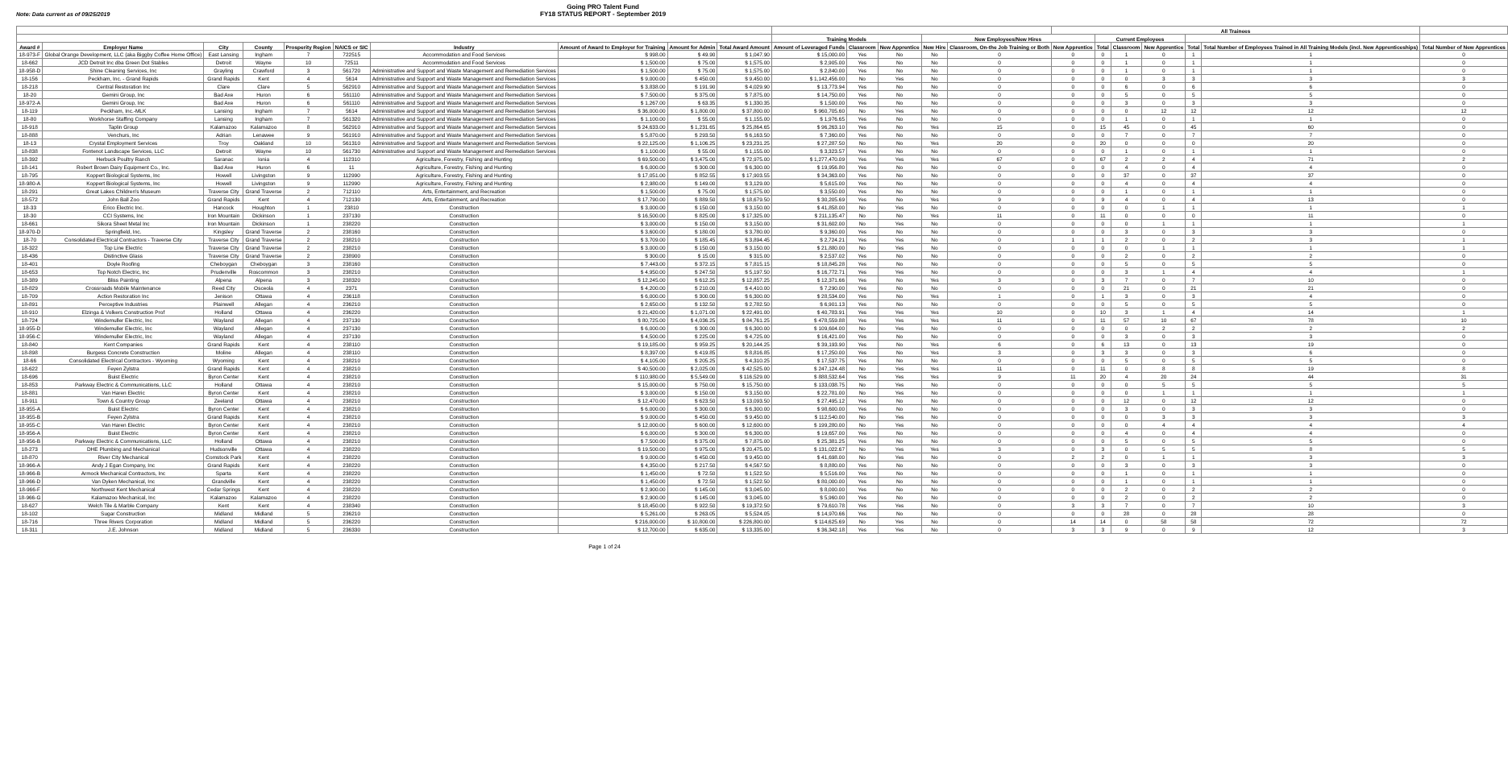Note: Data current as of 09/25/2019
Going PRO Talent Fund
FY18 STATUS REPORT - September 2019
| | | | | | | | | | | | | | | | All Trainees | | | | | | |
| --- | --- | --- | --- | --- | --- | --- | --- | --- | --- | --- | --- | --- | --- | --- | --- | --- | --- | --- | --- | --- | --- |
| | | | | | | | | | | Training Models | | | New Employees/New Hires | | | Current Employees | | | | | |
| Award # | Employer Name | City | County | Prosperity Region | NAICS or SIC | Industry | Amount of Award to Employer for Training | Amount for Admin | Total Award Amount | Amount of Leveraged Funds | Classroom | New Apprentice | New Hire | Classroom, On-the Job Training or Both | New Apprentice | Total | Classroom | New Apprentice | Total | Total Number of Employees Trained in All Training Models (incl. New Apprenticeships) | Total Number of New Apprentices |
| 18-973-F | Global Orange Development, LLC (aka Biggby Coffee Home Office) | East Lansing | Ingham | 7 | 722515 | Accommodation and Food Services | $ 998.00 | $ 49.90 | $ 1,047.90 | $ 15,000.00 | Yes | No | No | 0 | 0 | 0 | 1 | 0 | 1 | 1 | 0 |
| 18-662 | JCD Detroit Inc dba Green Dot Stables | Detroit | Wayne | 10 | 72511 | Accommodation and Food Services | $ 1,500.00 | $ 75.00 | $ 1,575.00 | $ 2,905.00 | Yes | No | No | 0 | 0 | 0 | 1 | 0 | 1 | 1 | 0 |
| 18-958-D | Shine Cleaning Services, Inc | Grayling | Crawford | 3 | 561720 | Administrative and Support and Waste Management and Remediation Services | $ 1,500.00 | $ 75.00 | $ 1,575.00 | $ 2,840.00 | Yes | No | No | 0 | 0 | 0 | 1 | 0 | 1 | 1 | 0 |
| 18-156 | Peckham, Inc. - Grand Rapids | Grand Rapids | Kent | 4 | 5614 | Administrative and Support and Waste Management and Remediation Services | $ 9,000.00 | $ 450.00 | $ 9,450.00 | $ 1,142,456.00 | No | Yes | No | 0 | 0 | 0 | 0 | 3 | 3 | 3 | 3 |
| 18-218 | Central Restoration Inc | Clare | Clare | 5 | 562910 | Administrative and Support and Waste Management and Remediation Services | $ 3,838.00 | $ 191.90 | $ 4,029.90 | $ 13,773.94 | Yes | No | No | 0 | 0 | 0 | 6 | 0 | 6 | 6 | 0 |
| 18-20 | Gemini Group, Inc | Bad Axe | Huron | 6 | 561110 | Administrative and Support and Waste Management and Remediation Services | $ 7,500.00 | $ 375.00 | $ 7,875.00 | $ 14,750.00 | Yes | No | No | 0 | 0 | 0 | 5 | 0 | 5 | 5 | 0 |
| 18-972-A | Gemini Group, Inc | Bad Axe | Huron | 6 | 561110 | Administrative and Support and Waste Management and Remediation Services | $ 1,267.00 | $ 63.35 | $ 1,330.35 | $ 1,500.00 | Yes | No | No | 0 | 0 | 0 | 3 | 0 | 3 | 3 | 0 |
| 18-119 | Peckham, Inc.-MLK | Lansing | Ingham | 7 | 5614 | Administrative and Support and Waste Management and Remediation Services | $ 36,000.00 | $ 1,800.00 | $ 37,800.00 | $ 960,705.60 | No | Yes | No | 0 | 0 | 0 | 0 | 12 | 12 | 12 | 12 |
| 18-80 | Workhorse Staffing Company | Lansing | Ingham | 7 | 561320 | Administrative and Support and Waste Management and Remediation Services | $ 1,100.00 | $ 55.00 | $ 1,155.00 | $ 1,976.65 | Yes | No | No | 0 | 0 | 0 | 1 | 0 | 1 | 1 | 0 |
| 18-918 | Taplin Group | Kalamazoo | Kalamazoo | 8 | 562910 | Administrative and Support and Waste Management and Remediation Services | $ 24,633.00 | $ 1,231.65 | $ 25,864.65 | $ 96,263.10 | Yes | No | Yes | 15 | 0 | 15 | 45 | 0 | 45 | 60 | 0 |
| 18-888 | Venchurs, Inc | Adrian | Lenawee | 9 | 561910 | Administrative and Support and Waste Management and Remediation Services | $ 5,870.00 | $ 293.50 | $ 6,163.50 | $ 7,360.00 | Yes | No | No | 0 | 0 | 0 | 7 | 0 | 7 | 7 | 0 |
| 18-13 | Crystal Employment Services | Troy | Oakland | 10 | 561310 | Administrative and Support and Waste Management and Remediation Services | $ 22,125.00 | $ 1,106.25 | $ 23,231.25 | $ 27,287.50 | No | No | Yes | 20 | 0 | 20 | 0 | 0 | 0 | 20 | 0 |
| 18-838 | Fontenot Landscape Services, LLC | Detroit | Wayne | 10 | 561730 | Administrative and Support and Waste Management and Remediation Services | $ 1,100.00 | $ 55.00 | $ 1,155.00 | $ 3,323.57 | Yes | No | No | 0 | 0 | 0 | 1 | 0 | 1 | 1 | 0 |
| 18-392 | Herbuck Poultry Ranch | Saranac | Ionia | 4 | 112310 | Agriculture, Forestry, Fishing and Hunting | $ 69,500.00 | $ 3,475.00 | $ 72,975.00 | $ 1,277,470.09 | Yes | Yes | Yes | 67 | 0 | 67 | 2 | 2 | 4 | 71 | 2 |
| 18-141 | Robert Brown Dairy Equipment Co., Inc. | Bad Axe | Huron | 6 | 11 | Agriculture, Forestry, Fishing and Hunting | $ 6,000.00 | $ 300.00 | $ 6,300.00 | $ 19,956.80 | Yes | No | No | 0 | 0 | 0 | 4 | 0 | 4 | 4 | 0 |
| 18-795 | Koppert Biological Systems, Inc | Howell | Livingston | 9 | 112990 | Agriculture, Forestry, Fishing and Hunting | $ 17,051.00 | $ 852.55 | $ 17,903.55 | $ 34,363.00 | Yes | No | No | 0 | 0 | 0 | 37 | 0 | 37 | 37 | 0 |
| 18-980-A | Koppert Biological Systems, Inc | Howell | Livingston | 9 | 112990 | Agriculture, Forestry, Fishing and Hunting | $ 2,980.00 | $ 149.00 | $ 3,129.00 | $ 5,615.00 | Yes | No | No | 0 | 0 | 0 | 4 | 0 | 4 | 4 | 0 |
| 18-291 | Great Lakes Children's Museum | Traverse City | Grand Traverse | 2 | 712110 | Arts, Entertainment, and Recreation | $ 1,500.00 | $ 75.00 | $ 1,575.00 | $ 3,550.00 | Yes | No | No | 0 | 0 | 0 | 1 | 0 | 1 | 1 | 0 |
| 18-572 | John Ball Zoo | Grand Rapids | Kent | 4 | 712130 | Arts, Entertainment, and Recreation | $ 17,790.00 | $ 889.50 | $ 18,679.50 | $ 30,205.69 | Yes | No | Yes | 9 | 0 | 9 | 4 | 0 | 4 | 13 | 0 |
| 18-33 | Erico Electric Inc. | Hancock | Houghton | 1 | 23810 | Construction | $ 3,000.00 | $ 150.00 | $ 3,150.00 | $ 41,858.00 | No | Yes | No | 0 | 0 | 0 | 0 | 1 | 1 | 1 | 1 |
| 18-30 | CCI Systems, Inc | Iron Mountain | Dickinson | 1 | 237130 | Construction | $ 16,500.00 | $ 825.00 | $ 17,325.00 | $ 211,135.47 | No | No | Yes | 11 | 0 | 11 | 0 | 0 | 0 | 11 | 0 |
| 18-661 | Sikora Sheet Metal Inc | Iron Mountain | Dickinson | 1 | 238220 | Construction | $ 3,000.00 | $ 150.00 | $ 3,150.00 | $ 31,602.00 | No | Yes | No | 0 | 0 | 0 | 0 | 1 | 1 | 1 | 1 |
| 18-970-D | Springfield, Inc. | Kingsley | Grand Traverse | 2 | 238160 | Construction | $ 3,600.00 | $ 180.00 | $ 3,780.00 | $ 9,360.00 | Yes | No | No | 0 | 0 | 0 | 3 | 0 | 3 | 3 | 0 |
| 18-70 | Consolidated Electrical Contractors - Traverse City | Traverse City | Grand Traverse | 2 | 238210 | Construction | $ 3,709.00 | $ 185.45 | $ 3,894.45 | $ 2,724.21 | Yes | Yes | No | 0 | 1 | 1 | 2 | 0 | 2 | 3 | 1 |
| 18-322 | Top Line Electric | Traverse City | Grand Traverse | 2 | 238210 | Construction | $ 3,000.00 | $ 150.00 | $ 3,150.00 | $ 21,880.00 | No | Yes | No | 0 | 0 | 0 | 0 | 1 | 1 | 1 | 1 |
| 18-436 | Distinctive Glass | Traverse City | Grand Traverse | 2 | 238900 | Construction | $ 300.00 | $ 15.00 | $ 315.00 | $ 2,537.02 | Yes | No | No | 0 | 0 | 0 | 2 | 0 | 2 | 2 | 0 |
| 18-401 | Doyle Roofing | Cheboygan | Cheboygan | 3 | 238160 | Construction | $ 7,443.00 | $ 372.15 | $ 7,815.15 | $ 18,845.28 | Yes | No | No | 0 | 0 | 0 | 5 | 0 | 5 | 5 | 0 |
| 18-653 | Top Notch Electric, Inc | Prudenville | Roscommon | 3 | 238210 | Construction | $ 4,950.00 | $ 247.50 | $ 5,197.50 | $ 16,772.71 | Yes | Yes | No | 0 | 0 | 0 | 3 | 1 | 4 | 4 | 1 |
| 18-389 | Bliss Painting | Alpena | Alpena | 3 | 238320 | Construction | $ 12,245.00 | $ 612.25 | $ 12,857.25 | $ 12,371.66 | Yes | No | Yes | 3 | 0 | 3 | 7 | 0 | 7 | 10 | 0 |
| 18-829 | Crossroads Mobile Maintenance | Reed City | Osceola | 4 | 2371 | Construction | $ 4,200.00 | $ 210.00 | $ 4,410.00 | $ 7,290.00 | Yes | No | No | 0 | 0 | 0 | 21 | 0 | 21 | 21 | 0 |
| 18-709 | Action Restoration Inc | Jenison | Ottawa | 4 | 236118 | Construction | $ 6,000.00 | $ 300.00 | $ 6,300.00 | $ 28,534.00 | Yes | No | Yes | 1 | 0 | 1 | 3 | 0 | 3 | 4 | 0 |
| 18-891 | Perceptive Industries | Plainwell | Allegan | 4 | 236210 | Construction | $ 2,650.00 | $ 132.50 | $ 2,782.50 | $ 6,901.13 | Yes | No | No | 0 | 0 | 0 | 5 | 0 | 5 | 5 | 0 |
| 18-910 | Elzinga & Volkers Construction Prof | Holland | Ottawa | 4 | 236220 | Construction | $ 21,420.00 | $ 1,071.00 | $ 22,491.00 | $ 40,783.91 | Yes | Yes | Yes | 10 | 0 | 10 | 3 | 1 | 4 | 14 | 1 |
| 18-724 | Windemuller Electric, Inc | Wayland | Allegan | 4 | 237130 | Construction | $ 80,725.00 | $ 4,036.25 | $ 84,761.25 | $ 478,559.88 | Yes | Yes | Yes | 11 | 0 | 11 | 57 | 10 | 67 | 78 | 10 |
| 18-955-D | Windemuller Electric, Inc | Wayland | Allegan | 4 | 237130 | Construction | $ 6,000.00 | $ 300.00 | $ 6,300.00 | $ 109,604.00 | No | Yes | No | 0 | 0 | 0 | 0 | 2 | 2 | 2 | 2 |
| 18-956-C | Windemuller Electric, Inc | Wayland | Allegan | 4 | 237130 | Construction | $ 4,500.00 | $ 225.00 | $ 4,725.00 | $ 16,421.00 | Yes | No | No | 0 | 0 | 0 | 3 | 0 | 3 | 3 | 0 |
| 18-840 | Kent Companies | Grand Rapids | Kent | 4 | 238110 | Construction | $ 19,185.00 | $ 959.25 | $ 20,144.25 | $ 39,193.90 | Yes | No | Yes | 6 | 0 | 6 | 13 | 0 | 13 | 19 | 0 |
| 18-898 | Burgess Concrete Construction | Moline | Allegan | 4 | 238110 | Construction | $ 8,397.00 | $ 419.85 | $ 8,816.85 | $ 17,250.00 | Yes | No | Yes | 3 | 0 | 3 | 3 | 0 | 3 | 6 | 0 |
| 18-66 | Consolidated Electrical Contractors - Wyoming | Wyoming | Kent | 4 | 238210 | Construction | $ 4,105.00 | $ 205.25 | $ 4,310.25 | $ 17,537.75 | Yes | No | No | 0 | 0 | 0 | 5 | 0 | 5 | 5 | 0 |
| 18-622 | Feyen Zylstra | Grand Rapids | Kent | 4 | 238210 | Construction | $ 40,500.00 | $ 2,025.00 | $ 42,525.00 | $ 247,124.48 | No | Yes | Yes | 11 | 0 | 11 | 0 | 8 | 8 | 19 | 8 |
| 18-696 | Buist Electric | Byron Center | Kent | 4 | 238210 | Construction | $ 110,980.00 | $ 5,549.00 | $ 116,529.00 | $ 888,532.64 | Yes | Yes | Yes | 9 | 11 | 20 | 4 | 20 | 24 | 44 | 31 |
| 18-853 | Parkway Electric & Communications, LLC | Holland | Ottawa | 4 | 238210 | Construction | $ 15,000.00 | $ 750.00 | $ 15,750.00 | $ 133,038.75 | No | Yes | No | 0 | 0 | 0 | 0 | 5 | 5 | 5 | 5 |
| 18-881 | Van Haren Electric | Byron Center | Kent | 4 | 238210 | Construction | $ 3,000.00 | $ 150.00 | $ 3,150.00 | $ 22,781.00 | No | Yes | No | 0 | 0 | 0 | 0 | 1 | 1 | 1 | 1 |
| 18-911 | Town & Country Group | Zeeland | Ottawa | 4 | 238210 | Construction | $ 12,470.00 | $ 623.50 | $ 13,093.50 | $ 27,495.12 | Yes | No | No | 0 | 0 | 0 | 12 | 0 | 12 | 12 | 0 |
| 18-955-A | Buist Electric | Byron Center | Kent | 4 | 238210 | Construction | $ 6,000.00 | $ 300.00 | $ 6,300.00 | $ 98,600.00 | Yes | No | No | 0 | 0 | 0 | 3 | 0 | 3 | 3 | 0 |
| 18-955-B | Feyen Zylstra | Grand Rapids | Kent | 4 | 238210 | Construction | $ 9,000.00 | $ 450.00 | $ 9,450.00 | $ 112,540.00 | No | Yes | No | 0 | 0 | 0 | 0 | 3 | 3 | 3 | 3 |
| 18-955-C | Van Haren Electric | Byron Center | Kent | 4 | 238210 | Construction | $ 12,000.00 | $ 600.00 | $ 12,600.00 | $ 199,280.00 | No | Yes | No | 0 | 0 | 0 | 0 | 4 | 4 | 4 | 4 |
| 18-956-A | Buist Electric | Byron Center | Kent | 4 | 238210 | Construction | $ 6,000.00 | $ 300.00 | $ 6,300.00 | $ 19,657.00 | Yes | No | No | 0 | 0 | 0 | 4 | 0 | 4 | 4 | 0 |
| 18-956-B | Parkway Electric & Communications, LLC | Holland | Ottawa | 4 | 238210 | Construction | $ 7,500.00 | $ 375.00 | $ 7,875.00 | $ 25,381.25 | Yes | No | No | 0 | 0 | 0 | 5 | 0 | 5 | 5 | 0 |
| 18-273 | DHE Plumbing and Mechanical | Hudsonville | Ottawa | 4 | 238220 | Construction | $ 19,500.00 | $ 975.00 | $ 20,475.00 | $ 131,022.67 | No | Yes | Yes | 3 | 0 | 3 | 0 | 5 | 5 | 8 | 5 |
| 18-870 | River City Mechanical | Comstock Park | Kent | 4 | 238220 | Construction | $ 9,000.00 | $ 450.00 | $ 9,450.00 | $ 41,698.00 | No | Yes | No | 0 | 2 | 2 | 0 | 1 | 1 | 3 | 3 |
| 18-966-A | Andy J Egan Company, Inc | Grand Rapids | Kent | 4 | 238220 | Construction | $ 4,350.00 | $ 217.50 | $ 4,567.50 | $ 8,880.00 | Yes | No | No | 0 | 0 | 0 | 3 | 0 | 3 | 3 | 0 |
| 18-966-B | Armock Mechanical Contractors, Inc | Sparta | Kent | 4 | 238220 | Construction | $ 1,450.00 | $ 72.50 | $ 1,522.50 | $ 5,516.00 | Yes | No | No | 0 | 0 | 0 | 1 | 0 | 1 | 1 | 0 |
| 18-966-D | Van Dyken Mechanical, Inc | Grandville | Kent | 4 | 238220 | Construction | $ 1,450.00 | $ 72.50 | $ 1,522.50 | $ 80,000.00 | Yes | No | No | 0 | 0 | 0 | 1 | 0 | 1 | 1 | 0 |
| 18-966-F | Northwest Kent Mechanical | Cedar Springs | Kent | 4 | 238220 | Construction | $ 2,900.00 | $ 145.00 | $ 3,045.00 | $ 8,000.00 | Yes | No | No | 0 | 0 | 0 | 2 | 0 | 2 | 2 | 0 |
| 18-966-G | Kalamazoo Mechanical, Inc | Kalamazoo | Kalamazoo | 4 | 238220 | Construction | $ 2,900.00 | $ 145.00 | $ 3,045.00 | $ 5,960.00 | Yes | No | No | 0 | 0 | 0 | 2 | 0 | 2 | 2 | 0 |
| 18-627 | Welch Tile & Marble Company | Kent | Kent | 4 | 238340 | Construction | $ 18,450.00 | $ 922.50 | $ 19,372.50 | $ 79,610.78 | Yes | Yes | No | 0 | 3 | 3 | 7 | 0 | 7 | 10 | 3 |
| 18-102 | Sugar Construction | Midland | Midland | 5 | 236210 | Construction | $ 5,261.00 | $ 263.05 | $ 5,524.05 | $ 14,970.66 | Yes | No | No | 0 | 0 | 0 | 28 | 0 | 28 | 28 | 0 |
| 18-716 | Three Rivers Corporation | Midland | Midland | 5 | 236220 | Construction | $ 216,000.00 | $ 10,800.00 | $ 226,800.00 | $ 114,625.69 | No | Yes | No | 0 | 14 | 14 | 0 | 58 | 58 | 72 | 72 |
| 18-311 | J.E. Johnson | Midland | Midland | 5 | 236330 | Construction | $ 12,700.00 | $ 635.00 | $ 13,335.00 | $ 36,342.18 | Yes | Yes | No | 0 | 3 | 3 | 9 | 0 | 9 | 12 | 3 |
Page 1 of 24